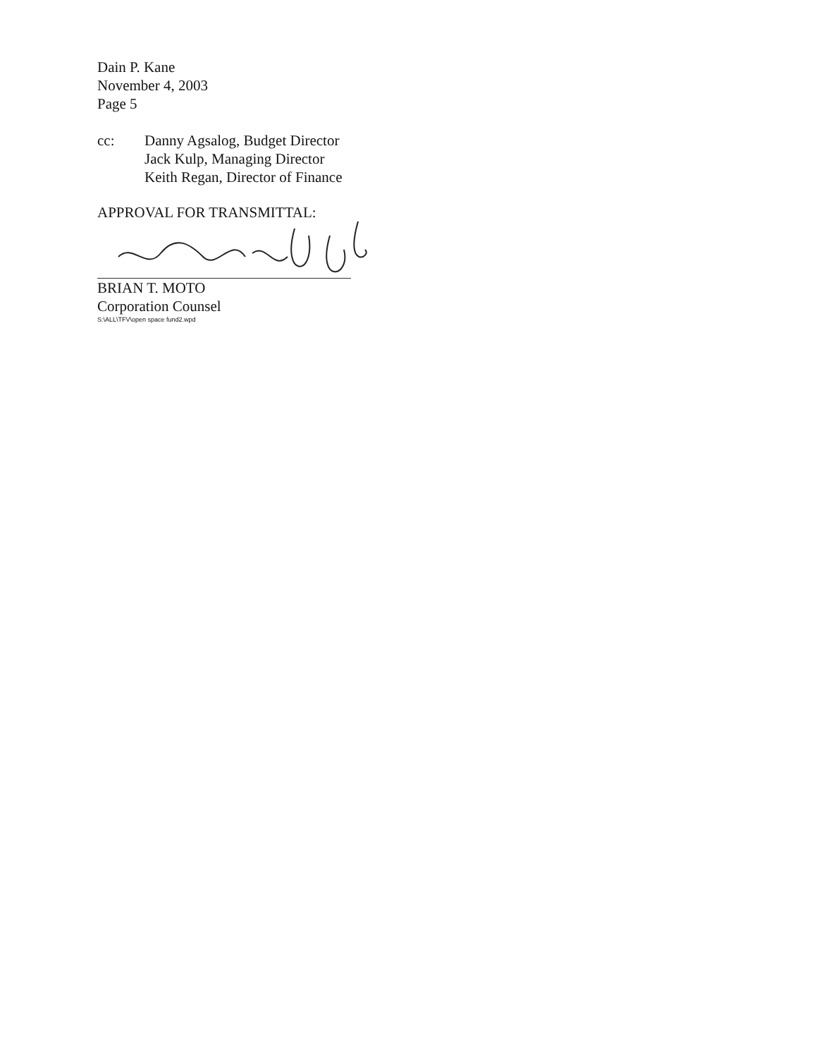Dain P. Kane
November 4, 2003
Page 5
cc: Danny Agsalog, Budget Director
Jack Kulp, Managing Director
Keith Regan, Director of Finance
APPROVAL FOR TRANSMITTAL:
BRIAN T. MOTO
Corporation Counsel
S:\ALL\TFV\open space fund2.wpd